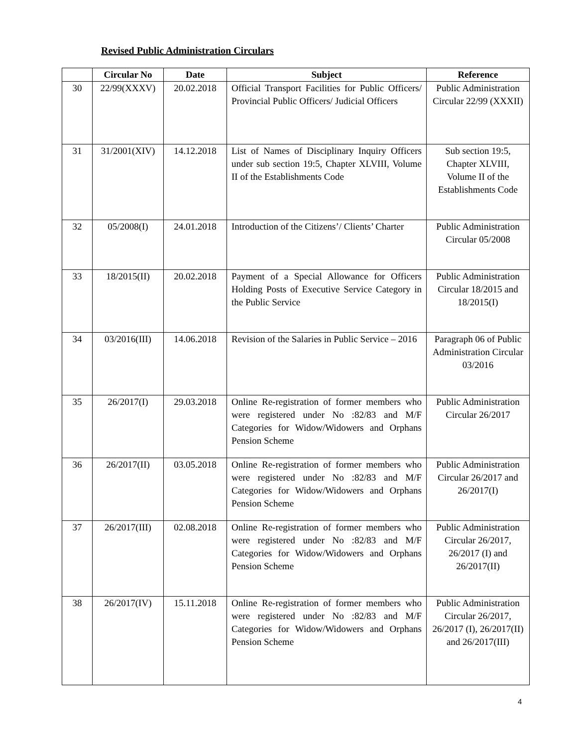Revised Public Administration Circulars
| | Circular No | Date | Subject | Reference |
| --- | --- | --- | --- | --- |
| 30 | 22/99(XXXV) | 20.02.2018 | Official Transport Facilities for Public Officers/ Provincial Public Officers/ Judicial Officers | Public Administration Circular 22/99 (XXXII) |
| 31 | 31/2001(XIV) | 14.12.2018 | List of Names of Disciplinary Inquiry Officers under sub section 19:5, Chapter XLVIII, Volume II of the Establishments Code | Sub section 19:5, Chapter XLVIII, Volume II of the Establishments Code |
| 32 | 05/2008(I) | 24.01.2018 | Introduction of the Citizens’/ Clients’ Charter | Public Administration Circular 05/2008 |
| 33 | 18/2015(II) | 20.02.2018 | Payment of a Special Allowance for Officers Holding Posts of Executive Service Category in the Public Service | Public Administration Circular 18/2015 and 18/2015(I) |
| 34 | 03/2016(III) | 14.06.2018 | Revision of the Salaries in Public Service – 2016 | Paragraph 06 of Public Administration Circular 03/2016 |
| 35 | 26/2017(I) | 29.03.2018 | Online Re-registration of former members who were registered under No :82/83 and M/F Categories for Widow/Widowers and Orphans Pension Scheme | Public Administration Circular 26/2017 |
| 36 | 26/2017(II) | 03.05.2018 | Online Re-registration of former members who were registered under No :82/83 and M/F Categories for Widow/Widowers and Orphans Pension Scheme | Public Administration Circular 26/2017 and 26/2017(I) |
| 37 | 26/2017(III) | 02.08.2018 | Online Re-registration of former members who were registered under No :82/83 and M/F Categories for Widow/Widowers and Orphans Pension Scheme | Public Administration Circular 26/2017, 26/2017 (I) and 26/2017(II) |
| 38 | 26/2017(IV) | 15.11.2018 | Online Re-registration of former members who were registered under No :82/83 and M/F Categories for Widow/Widowers and Orphans Pension Scheme | Public Administration Circular 26/2017, 26/2017 (I), 26/2017(II) and 26/2017(III) |
4